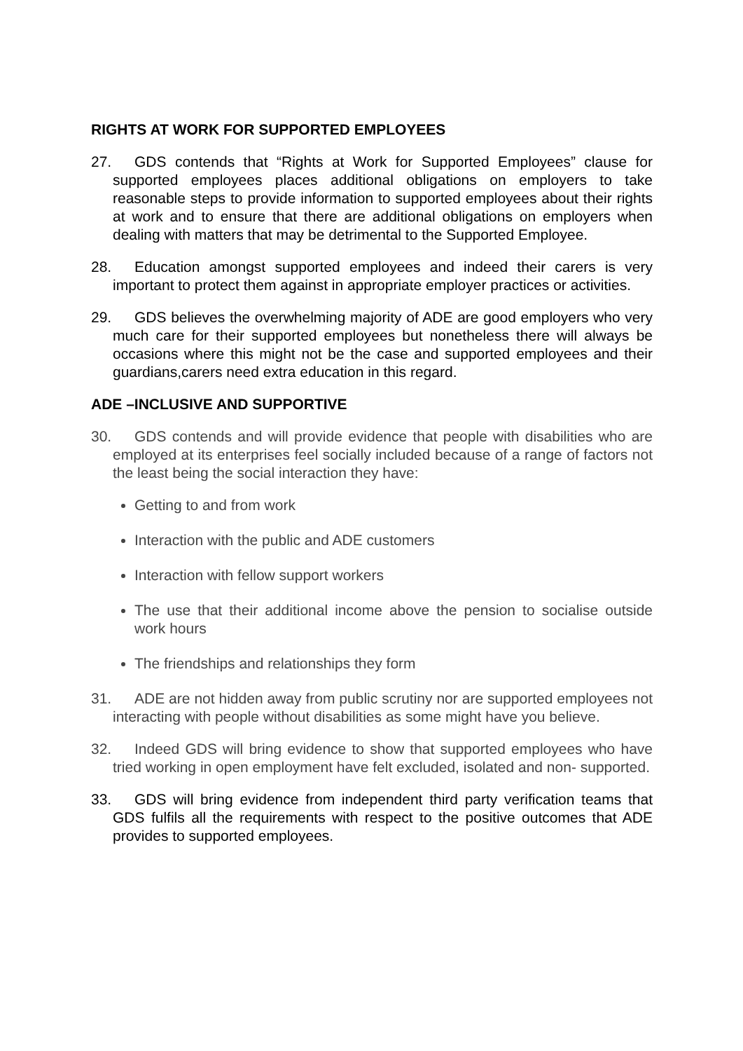RIGHTS AT WORK FOR SUPPORTED EMPLOYEES
27. GDS contends that “Rights at Work for Supported Employees” clause for supported employees places additional obligations on employers to take reasonable steps to provide information to supported employees about their rights at work and to ensure that there are additional obligations on employers when dealing with matters that may be detrimental to the Supported Employee.
28. Education amongst supported employees and indeed their carers is very important to protect them against in appropriate employer practices or activities.
29. GDS believes the overwhelming majority of ADE are good employers who very much care for their supported employees but nonetheless there will always be occasions where this might not be the case and supported employees and their guardians,carers need extra education in this regard.
ADE –INCLUSIVE AND SUPPORTIVE
30. GDS contends and will provide evidence that people with disabilities who are employed at its enterprises feel socially included because of a range of factors not the least being the social interaction they have:
Getting to and from work
Interaction with the public and ADE customers
Interaction with fellow support workers
The use that their additional income above the pension to socialise outside work hours
The friendships and relationships they form
31. ADE are not hidden away from public scrutiny nor are supported employees not interacting with people without disabilities as some might have you believe.
32. Indeed GDS will bring evidence to show that supported employees who have tried working in open employment have felt excluded, isolated and non- supported.
33. GDS will bring evidence from independent third party verification teams that GDS fulfils all the requirements with respect to the positive outcomes that ADE provides to supported employees.